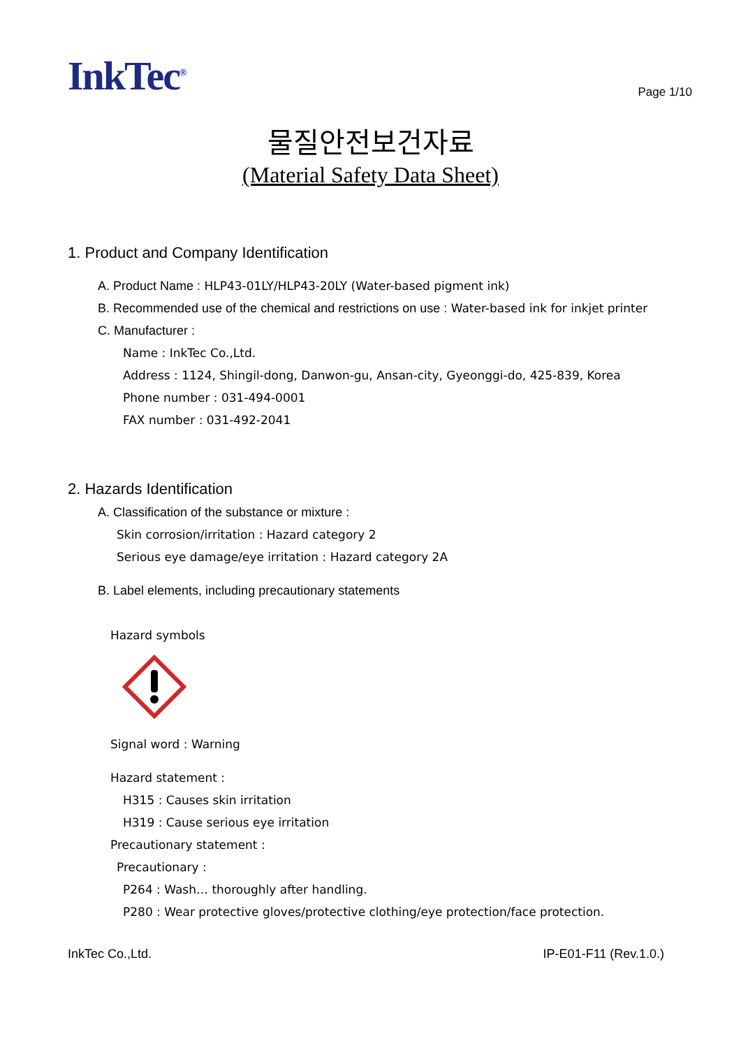InkTec<sup>®</sup>
Page 1/10
물질안전보건자료
(Material Safety Data Sheet)
1. Product and Company Identification
A. Product Name : HLP43-01LY/HLP43-20LY (Water-based pigment ink)
B. Recommended use of the chemical and restrictions on use : Water-based ink for inkjet printer
C. Manufacturer :
Name : InkTec Co.,Ltd.
Address : 1124, Shingil-dong, Danwon-gu, Ansan-city, Gyeonggi-do, 425-839, Korea
Phone number : 031-494-0001
FAX number : 031-492-2041
2. Hazards Identification
A. Classification of the substance or mixture :
Skin corrosion/irritation : Hazard category 2
Serious eye damage/eye irritation : Hazard category 2A
B. Label elements, including precautionary statements
Hazard symbols
Signal word : Warning
Hazard statement :
H315 : Causes skin irritation
H319 : Cause serious eye irritation
Precautionary statement :
Precautionary :
P264 : Wash… thoroughly after handling.
P280 : Wear protective gloves/protective clothing/eye protection/face protection.
InkTec Co.,Ltd. IP-E01-F11 (Rev.1.0.)